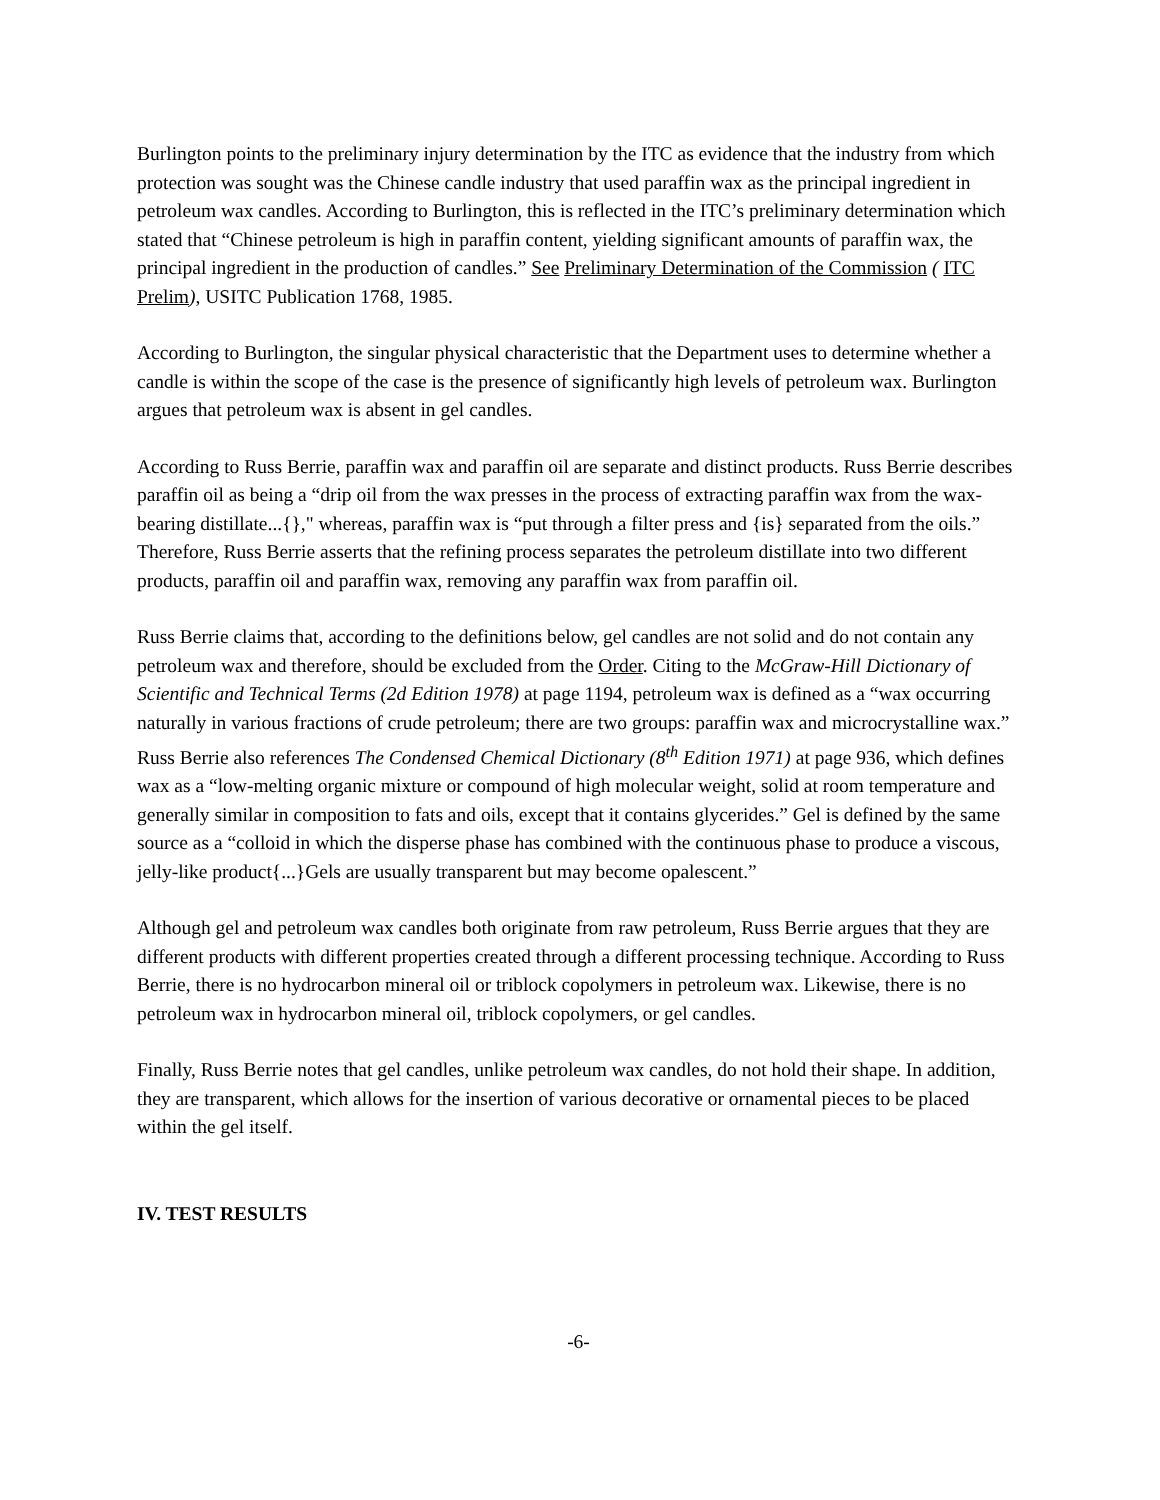Burlington points to the preliminary injury determination by the ITC as evidence that the industry from which protection was sought was the Chinese candle industry that used paraffin wax as the principal ingredient in petroleum wax candles. According to Burlington, this is reflected in the ITC’s preliminary determination which stated that “Chinese petroleum is high in paraffin content, yielding significant amounts of paraffin wax, the principal ingredient in the production of candles.” See Preliminary Determination of the Commission ( ITC Prelim), USITC Publication 1768, 1985.
According to Burlington, the singular physical characteristic that the Department uses to determine whether a candle is within the scope of the case is the presence of significantly high levels of petroleum wax. Burlington argues that petroleum wax is absent in gel candles.
According to Russ Berrie, paraffin wax and paraffin oil are separate and distinct products. Russ Berrie describes paraffin oil as being a “drip oil from the wax presses in the process of extracting paraffin wax from the wax-bearing distillate...{}," whereas, paraffin wax is “put through a filter press and {is} separated from the oils.” Therefore, Russ Berrie asserts that the refining process separates the petroleum distillate into two different products, paraffin oil and paraffin wax, removing any paraffin wax from paraffin oil.
Russ Berrie claims that, according to the definitions below, gel candles are not solid and do not contain any petroleum wax and therefore, should be excluded from the Order. Citing to the McGraw-Hill Dictionary of Scientific and Technical Terms (2d Edition 1978) at page 1194, petroleum wax is defined as a “wax occurring naturally in various fractions of crude petroleum; there are two groups: paraffin wax and microcrystalline wax.” Russ Berrie also references The Condensed Chemical Dictionary (8<sup>th</sup> Edition 1971) at page 936, which defines wax as a “low-melting organic mixture or compound of high molecular weight, solid at room temperature and generally similar in composition to fats and oils, except that it contains glycerides.” Gel is defined by the same source as a “colloid in which the disperse phase has combined with the continuous phase to produce a viscous, jelly-like product{...}Gels are usually transparent but may become opalescent.”
Although gel and petroleum wax candles both originate from raw petroleum, Russ Berrie argues that they are different products with different properties created through a different processing technique. According to Russ Berrie, there is no hydrocarbon mineral oil or triblock copolymers in petroleum wax. Likewise, there is no petroleum wax in hydrocarbon mineral oil, triblock copolymers, or gel candles.
Finally, Russ Berrie notes that gel candles, unlike petroleum wax candles, do not hold their shape. In addition, they are transparent, which allows for the insertion of various decorative or ornamental pieces to be placed within the gel itself.
IV. TEST RESULTS
-6-